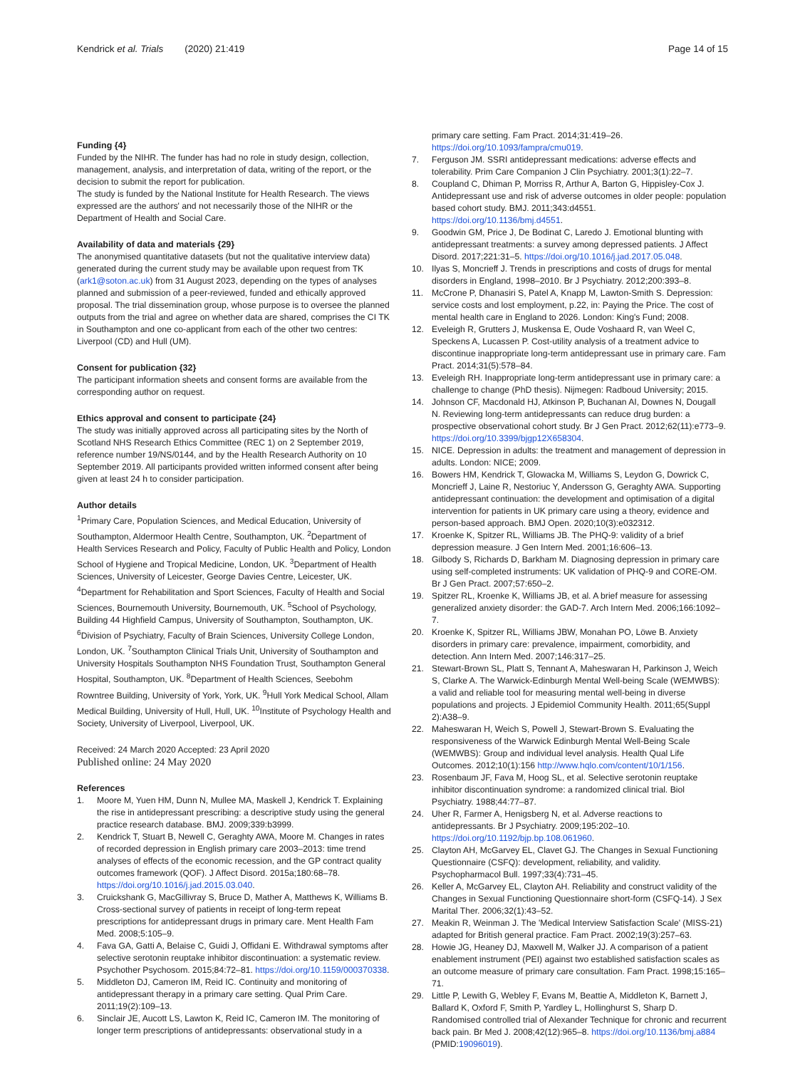Kendrick et al. Trials (2020) 21:419
Page 14 of 15
Funding {4}
Funded by the NIHR. The funder has had no role in study design, collection, management, analysis, and interpretation of data, writing of the report, or the decision to submit the report for publication.
The study is funded by the National Institute for Health Research. The views expressed are the authors' and not necessarily those of the NIHR or the Department of Health and Social Care.
Availability of data and materials {29}
The anonymised quantitative datasets (but not the qualitative interview data) generated during the current study may be available upon request from TK (ark1@soton.ac.uk) from 31 August 2023, depending on the types of analyses planned and submission of a peer-reviewed, funded and ethically approved proposal. The trial dissemination group, whose purpose is to oversee the planned outputs from the trial and agree on whether data are shared, comprises the CI TK in Southampton and one co-applicant from each of the other two centres: Liverpool (CD) and Hull (UM).
Consent for publication {32}
The participant information sheets and consent forms are available from the corresponding author on request.
Ethics approval and consent to participate {24}
The study was initially approved across all participating sites by the North of Scotland NHS Research Ethics Committee (REC 1) on 2 September 2019, reference number 19/NS/0144, and by the Health Research Authority on 10 September 2019. All participants provided written informed consent after being given at least 24 h to consider participation.
Author details
<sup>1</sup> Primary Care, Population Sciences, and Medical Education, University of Southampton, Aldermoor Health Centre, Southampton, UK. <sup>2</sup>Department of Health Services Research and Policy, Faculty of Public Health and Policy, London School of Hygiene and Tropical Medicine, London, UK. <sup>3</sup>Department of Health Sciences, University of Leicester, George Davies Centre, Leicester, UK. <sup>4</sup>Department for Rehabilitation and Sport Sciences, Faculty of Health and Social Sciences, Bournemouth University, Bournemouth, UK. <sup>5</sup>School of Psychology, Building 44 Highfield Campus, University of Southampton, Southampton, UK. <sup>6</sup>Division of Psychiatry, Faculty of Brain Sciences, University College London, London, UK. <sup>7</sup>Southampton Clinical Trials Unit, University of Southampton and University Hospitals Southampton NHS Foundation Trust, Southampton General Hospital, Southampton, UK. <sup>8</sup>Department of Health Sciences, Seebohm Rowntree Building, University of York, York, UK. <sup>9</sup>Hull York Medical School, Allam Medical Building, University of Hull, Hull, UK. <sup>10</sup>Institute of Psychology Health and Society, University of Liverpool, Liverpool, UK.
Received: 24 March 2020 Accepted: 23 April 2020
Published online: 24 May 2020
References
1. Moore M, Yuen HM, Dunn N, Mullee MA, Maskell J, Kendrick T. Explaining the rise in antidepressant prescribing: a descriptive study using the general practice research database. BMJ. 2009;339:b3999.
2. Kendrick T, Stuart B, Newell C, Geraghty AWA, Moore M. Changes in rates of recorded depression in English primary care 2003–2013: time trend analyses of effects of the economic recession, and the GP contract quality outcomes framework (QOF). J Affect Disord. 2015a;180:68–78. https://doi.org/10.1016/j.jad.2015.03.040.
3. Cruickshank G, MacGillivray S, Bruce D, Mather A, Matthews K, Williams B. Cross-sectional survey of patients in receipt of long-term repeat prescriptions for antidepressant drugs in primary care. Ment Health Fam Med. 2008;5:105–9.
4. Fava GA, Gatti A, Belaise C, Guidi J, Offidani E. Withdrawal symptoms after selective serotonin reuptake inhibitor discontinuation: a systematic review. Psychother Psychosom. 2015;84:72–81. https://doi.org/10.1159/000370338.
5. Middleton DJ, Cameron IM, Reid IC. Continuity and monitoring of antidepressant therapy in a primary care setting. Qual Prim Care. 2011;19(2):109–13.
6. Sinclair JE, Aucott LS, Lawton K, Reid IC, Cameron IM. The monitoring of longer term prescriptions of antidepressants: observational study in a
primary care setting. Fam Pract. 2014;31:419–26. https://doi.org/10.1093/fampra/cmu019.
7. Ferguson JM. SSRI antidepressant medications: adverse effects and tolerability. Prim Care Companion J Clin Psychiatry. 2001;3(1):22–7.
8. Coupland C, Dhiman P, Morriss R, Arthur A, Barton G, Hippisley-Cox J. Antidepressant use and risk of adverse outcomes in older people: population based cohort study. BMJ. 2011;343:d4551. https://doi.org/10.1136/bmj.d4551.
9. Goodwin GM, Price J, De Bodinat C, Laredo J. Emotional blunting with antidepressant treatments: a survey among depressed patients. J Affect Disord. 2017;221:31–5. https://doi.org/10.1016/j.jad.2017.05.048.
10. Ilyas S, Moncrieff J. Trends in prescriptions and costs of drugs for mental disorders in England, 1998–2010. Br J Psychiatry. 2012;200:393–8.
11. McCrone P, Dhanasiri S, Patel A, Knapp M, Lawton-Smith S. Depression: service costs and lost employment, p.22, in: Paying the Price. The cost of mental health care in England to 2026. London: King's Fund; 2008.
12. Eveleigh R, Grutters J, Muskensa E, Oude Voshaard R, van Weel C, Speckens A, Lucassen P. Cost-utility analysis of a treatment advice to discontinue inappropriate long-term antidepressant use in primary care. Fam Pract. 2014;31(5):578–84.
13. Eveleigh RH. Inappropriate long-term antidepressant use in primary care: a challenge to change (PhD thesis). Nijmegen: Radboud University; 2015.
14. Johnson CF, Macdonald HJ, Atkinson P, Buchanan AI, Downes N, Dougall N. Reviewing long-term antidepressants can reduce drug burden: a prospective observational cohort study. Br J Gen Pract. 2012;62(11):e773–9. https://doi.org/10.3399/bjgp12X658304.
15. NICE. Depression in adults: the treatment and management of depression in adults. London: NICE; 2009.
16. Bowers HM, Kendrick T, Glowacka M, Williams S, Leydon G, Dowrick C, Moncrieff J, Laine R, Nestoriuc Y, Andersson G, Geraghty AWA. Supporting antidepressant continuation: the development and optimisation of a digital intervention for patients in UK primary care using a theory, evidence and person-based approach. BMJ Open. 2020;10(3):e032312.
17. Kroenke K, Spitzer RL, Williams JB. The PHQ-9: validity of a brief depression measure. J Gen Intern Med. 2001;16:606–13.
18. Gilbody S, Richards D, Barkham M. Diagnosing depression in primary care using self-completed instruments: UK validation of PHQ-9 and CORE-OM. Br J Gen Pract. 2007;57:650–2.
19. Spitzer RL, Kroenke K, Williams JB, et al. A brief measure for assessing generalized anxiety disorder: the GAD-7. Arch Intern Med. 2006;166:1092–7.
20. Kroenke K, Spitzer RL, Williams JBW, Monahan PO, Löwe B. Anxiety disorders in primary care: prevalence, impairment, comorbidity, and detection. Ann Intern Med. 2007;146:317–25.
21. Stewart-Brown SL, Platt S, Tennant A, Maheswaran H, Parkinson J, Weich S, Clarke A. The Warwick-Edinburgh Mental Well-being Scale (WEMWBS): a valid and reliable tool for measuring mental well-being in diverse populations and projects. J Epidemiol Community Health. 2011;65(Suppl 2):A38–9.
22. Maheswaran H, Weich S, Powell J, Stewart-Brown S. Evaluating the responsiveness of the Warwick Edinburgh Mental Well-Being Scale (WEMWBS): Group and individual level analysis. Health Qual Life Outcomes. 2012;10(1):156 http://www.hqlo.com/content/10/1/156.
23. Rosenbaum JF, Fava M, Hoog SL, et al. Selective serotonin reuptake inhibitor discontinuation syndrome: a randomized clinical trial. Biol Psychiatry. 1988;44:77–87.
24. Uher R, Farmer A, Henigsberg N, et al. Adverse reactions to antidepressants. Br J Psychiatry. 2009;195:202–10. https://doi.org/10.1192/bjp.bp.108.061960.
25. Clayton AH, McGarvey EL, Clavet GJ. The Changes in Sexual Functioning Questionnaire (CSFQ): development, reliability, and validity. Psychopharmacol Bull. 1997;33(4):731–45.
26. Keller A, McGarvey EL, Clayton AH. Reliability and construct validity of the Changes in Sexual Functioning Questionnaire short-form (CSFQ-14). J Sex Marital Ther. 2006;32(1):43–52.
27. Meakin R, Weinman J. The 'Medical Interview Satisfaction Scale' (MISS-21) adapted for British general practice. Fam Pract. 2002;19(3):257–63.
28. Howie JG, Heaney DJ, Maxwell M, Walker JJ. A comparison of a patient enablement instrument (PEI) against two established satisfaction scales as an outcome measure of primary care consultation. Fam Pract. 1998;15:165–71.
29. Little P, Lewith G, Webley F, Evans M, Beattie A, Middleton K, Barnett J, Ballard K, Oxford F, Smith P, Yardley L, Hollinghurst S, Sharp D. Randomised controlled trial of Alexander Technique for chronic and recurrent back pain. Br Med J. 2008;42(12):965–8. https://doi.org/10.1136/bmj.a884 (PMID:19096019).